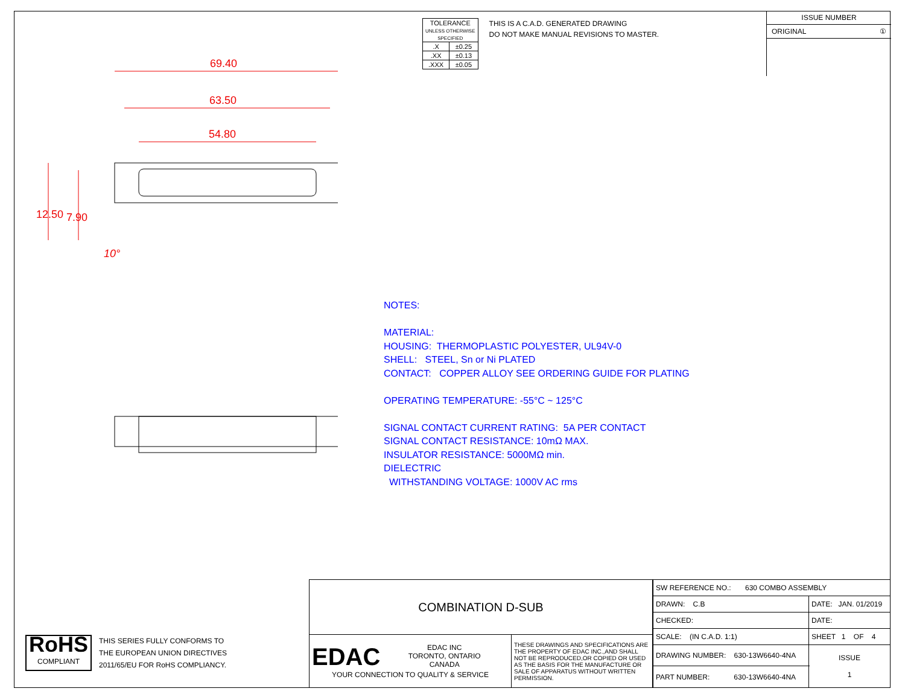| TOLERANCE UNLESS OTHERWISE SPECIFIED | |
| .X | ±0.25 |
| .XX | ±0.13 |
| .XXX | ±0.05 |
THIS IS A C.A.D. GENERATED DRAWING
DO NOT MAKE MANUAL REVISIONS TO MASTER.
ISSUE NUMBER
ORIGINAL ①
69.40
63.50
54.80
12.50 7.90
10°
NOTES:
MATERIAL:
HOUSING: THERMOPLASTIC POLYESTER, UL94V-0
SHELL: STEEL, Sn or Ni PLATED
CONTACT: COPPER ALLOY SEE ORDERING GUIDE FOR PLATING
OPERATING TEMPERATURE: -55°C ~ 125°C
SIGNAL CONTACT CURRENT RATING: 5A PER CONTACT
SIGNAL CONTACT RESISTANCE: 10mΩ MAX.
INSULATOR RESISTANCE: 5000MΩ min.
DIELECTRIC
WITHSTANDING VOLTAGE: 1000V AC rms
RoHS
COMPLIANT
THIS SERIES FULLY CONFORMS TO
THE EUROPEAN UNION DIRECTIVES
2011/65/EU FOR RoHS COMPLIANCY.
| COMBINATION D-SUB | |
| EDAC EDAC INC TORONTO, ONTARIO CANADA YOUR CONNECTION TO QUALITY & SERVICE | THESE DRAWINGS AND SPECIFICATIONS ARE THE PROPERTY OF EDAC INC.,AND SHALL NOT BE REPRODUCED,OR COPIED OR USED AS THE BASIS FOR THE MANUFACTURE OR SALE OF APPARATUS WITHOUT WRITTEN PERMISSION. |
| SW REFERENCE NO.: 630 COMBO ASSEMBLY | | |
| DRAWN: C.B | DATE: JAN. 01/2019 | |
| CHECKED: | DATE: | |
| SCALE: (IN C.A.D. 1:1) | SHEET 1 OF 4 | |
| DRAWING NUMBER: 630-13W6640-4NA | | ISSUE 1 |
| PART NUMBER: 630-13W6640-4NA | | |